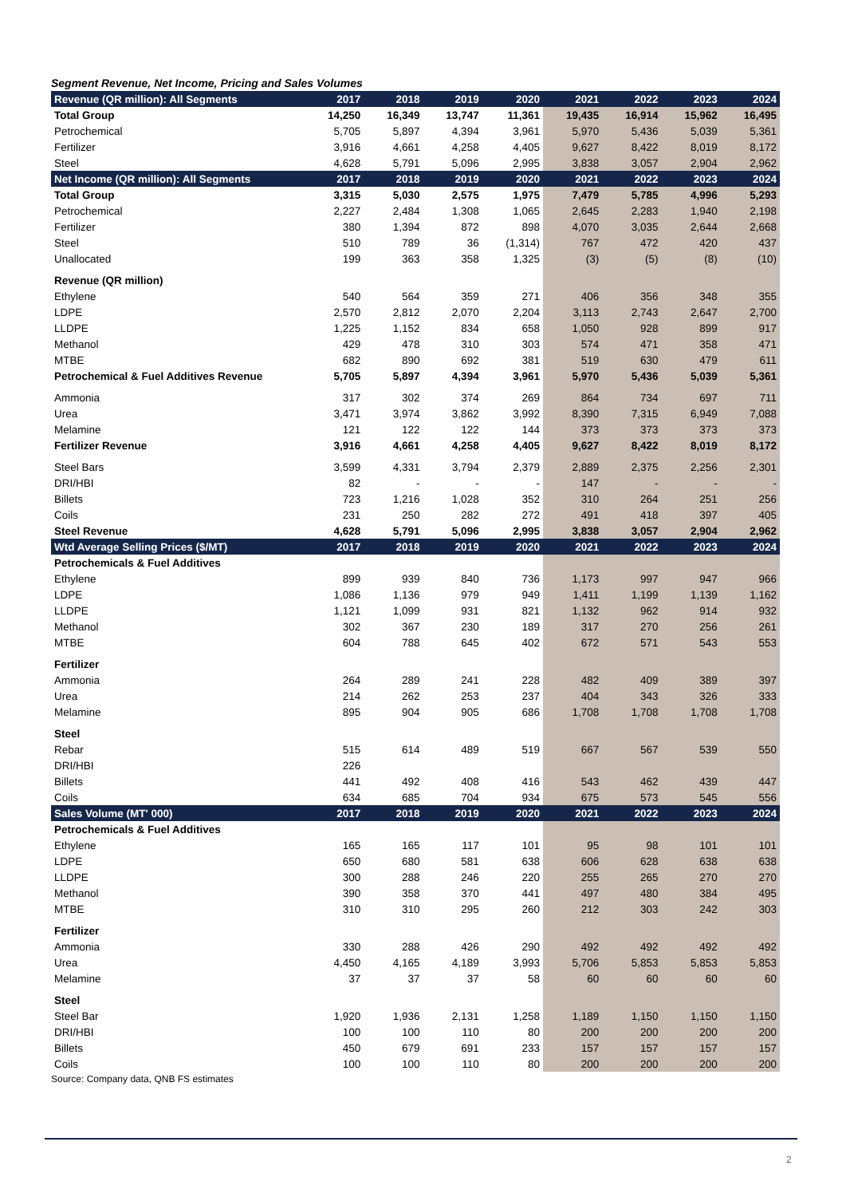Segment Revenue, Net Income, Pricing and Sales Volumes
| Revenue (QR million): All Segments | 2017 | 2018 | 2019 | 2020 | 2021 | 2022 | 2023 | 2024 |
| --- | --- | --- | --- | --- | --- | --- | --- | --- |
| Total Group | 14,250 | 16,349 | 13,747 | 11,361 | 19,435 | 16,914 | 15,962 | 16,495 |
| Petrochemical | 5,705 | 5,897 | 4,394 | 3,961 | 5,970 | 5,436 | 5,039 | 5,361 |
| Fertilizer | 3,916 | 4,661 | 4,258 | 4,405 | 9,627 | 8,422 | 8,019 | 8,172 |
| Steel | 4,628 | 5,791 | 5,096 | 2,995 | 3,838 | 3,057 | 2,904 | 2,962 |
| Net Income (QR million): All Segments | 2017 | 2018 | 2019 | 2020 | 2021 | 2022 | 2023 | 2024 |
| Total Group | 3,315 | 5,030 | 2,575 | 1,975 | 7,479 | 5,785 | 4,996 | 5,293 |
| Petrochemical | 2,227 | 2,484 | 1,308 | 1,065 | 2,645 | 2,283 | 1,940 | 2,198 |
| Fertilizer | 380 | 1,394 | 872 | 898 | 4,070 | 3,035 | 2,644 | 2,668 |
| Steel | 510 | 789 | 36 | (1,314) | 767 | 472 | 420 | 437 |
| Unallocated | 199 | 363 | 358 | 1,325 | (3) | (5) | (8) | (10) |
| Revenue (QR million) | | | | | | | | |
| Ethylene | 540 | 564 | 359 | 271 | 406 | 356 | 348 | 355 |
| LDPE | 2,570 | 2,812 | 2,070 | 2,204 | 3,113 | 2,743 | 2,647 | 2,700 |
| LLDPE | 1,225 | 1,152 | 834 | 658 | 1,050 | 928 | 899 | 917 |
| Methanol | 429 | 478 | 310 | 303 | 574 | 471 | 358 | 471 |
| MTBE | 682 | 890 | 692 | 381 | 519 | 630 | 479 | 611 |
| Petrochemical & Fuel Additives Revenue | 5,705 | 5,897 | 4,394 | 3,961 | 5,970 | 5,436 | 5,039 | 5,361 |
| Ammonia | 317 | 302 | 374 | 269 | 864 | 734 | 697 | 711 |
| Urea | 3,471 | 3,974 | 3,862 | 3,992 | 8,390 | 7,315 | 6,949 | 7,088 |
| Melamine | 121 | 122 | 122 | 144 | 373 | 373 | 373 | 373 |
| Fertilizer Revenue | 3,916 | 4,661 | 4,258 | 4,405 | 9,627 | 8,422 | 8,019 | 8,172 |
| Steel Bars | 3,599 | 4,331 | 3,794 | 2,379 | 2,889 | 2,375 | 2,256 | 2,301 |
| DRI/HBI | 82 | - | - | - | 147 | - | - | - |
| Billets | 723 | 1,216 | 1,028 | 352 | 310 | 264 | 251 | 256 |
| Coils | 231 | 250 | 282 | 272 | 491 | 418 | 397 | 405 |
| Steel Revenue | 4,628 | 5,791 | 5,096 | 2,995 | 3,838 | 3,057 | 2,904 | 2,962 |
| Wtd Average Selling Prices ($/MT) | 2017 | 2018 | 2019 | 2020 | 2021 | 2022 | 2023 | 2024 |
| Petrochemicals & Fuel Additives | | | | | | | | |
| Ethylene | 899 | 939 | 840 | 736 | 1,173 | 997 | 947 | 966 |
| LDPE | 1,086 | 1,136 | 979 | 949 | 1,411 | 1,199 | 1,139 | 1,162 |
| LLDPE | 1,121 | 1,099 | 931 | 821 | 1,132 | 962 | 914 | 932 |
| Methanol | 302 | 367 | 230 | 189 | 317 | 270 | 256 | 261 |
| MTBE | 604 | 788 | 645 | 402 | 672 | 571 | 543 | 553 |
| Fertilizer | | | | | | | | |
| Ammonia | 264 | 289 | 241 | 228 | 482 | 409 | 389 | 397 |
| Urea | 214 | 262 | 253 | 237 | 404 | 343 | 326 | 333 |
| Melamine | 895 | 904 | 905 | 686 | 1,708 | 1,708 | 1,708 | 1,708 |
| Steel | | | | | | | | |
| Rebar | 515 | 614 | 489 | 519 | 667 | 567 | 539 | 550 |
| DRI/HBI | 226 | | | | | | | |
| Billets | 441 | 492 | 408 | 416 | 543 | 462 | 439 | 447 |
| Coils | 634 | 685 | 704 | 934 | 675 | 573 | 545 | 556 |
| Sales Volume (MT' 000) | 2017 | 2018 | 2019 | 2020 | 2021 | 2022 | 2023 | 2024 |
| Petrochemicals & Fuel Additives | | | | | | | | |
| Ethylene | 165 | 165 | 117 | 101 | 95 | 98 | 101 | 101 |
| LDPE | 650 | 680 | 581 | 638 | 606 | 628 | 638 | 638 |
| LLDPE | 300 | 288 | 246 | 220 | 255 | 265 | 270 | 270 |
| Methanol | 390 | 358 | 370 | 441 | 497 | 480 | 384 | 495 |
| MTBE | 310 | 310 | 295 | 260 | 212 | 303 | 242 | 303 |
| Fertilizer | | | | | | | | |
| Ammonia | 330 | 288 | 426 | 290 | 492 | 492 | 492 | 492 |
| Urea | 4,450 | 4,165 | 4,189 | 3,993 | 5,706 | 5,853 | 5,853 | 5,853 |
| Melamine | 37 | 37 | 37 | 58 | 60 | 60 | 60 | 60 |
| Steel | | | | | | | | |
| Steel Bar | 1,920 | 1,936 | 2,131 | 1,258 | 1,189 | 1,150 | 1,150 | 1,150 |
| DRI/HBI | 100 | 100 | 110 | 80 | 200 | 200 | 200 | 200 |
| Billets | 450 | 679 | 691 | 233 | 157 | 157 | 157 | 157 |
| Coils | 100 | 100 | 110 | 80 | 200 | 200 | 200 | 200 |
Source: Company data, QNB FS estimates
2